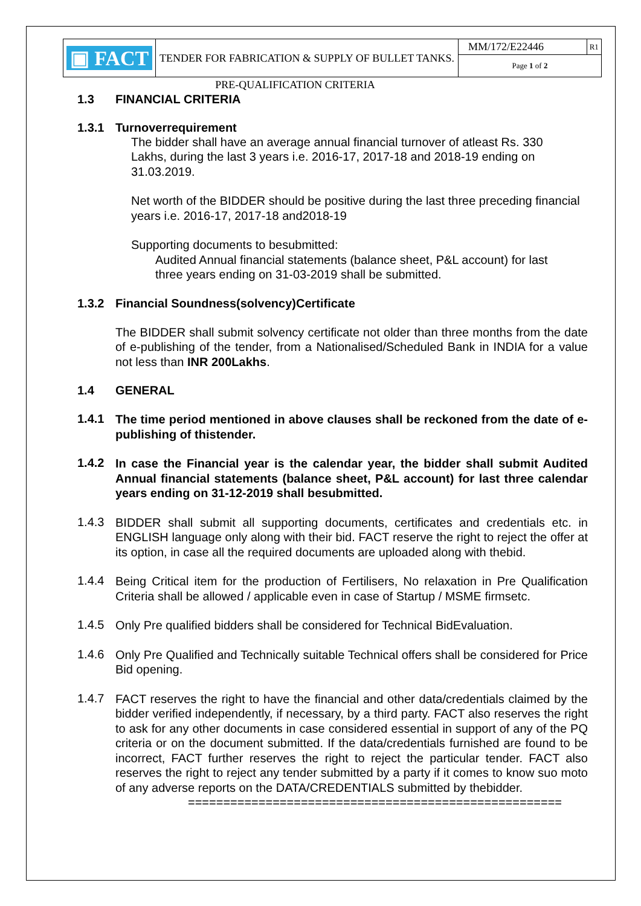| ▣ FACT | TENDER FOR FABRICATION & SUPPLY OF BULLET TANKS. | MM/172/E22446 | R1 |
| | | Page 1 of 2 | |
PRE-QUALIFICATION CRITERIA
1.3 FINANCIAL CRITERIA
1.3.1 Turnoverrequirement
The bidder shall have an average annual financial turnover of atleast Rs. 330 Lakhs, during the last 3 years i.e. 2016-17, 2017-18 and 2018-19 ending on 31.03.2019.
Net worth of the BIDDER should be positive during the last three preceding financial years i.e. 2016-17, 2017-18 and2018-19
Supporting documents to besubmitted:
Audited Annual financial statements (balance sheet, P&L account) for last three years ending on 31-03-2019 shall be submitted.
1.3.2 Financial Soundness(solvency)Certificate
The BIDDER shall submit solvency certificate not older than three months from the date of e-publishing of the tender, from a Nationalised/Scheduled Bank in INDIA for a value not less than INR 200Lakhs.
1.4 GENERAL
1.4.1
The time period mentioned in above clauses shall be reckoned from the date of e-publishing of thistender.
1.4.2
In case the Financial year is the calendar year, the bidder shall submit Audited Annual financial statements (balance sheet, P&L account) for last three calendar years ending on 31-12-2019 shall besubmitted.
1.4.3
BIDDER shall submit all supporting documents, certificates and credentials etc. in ENGLISH language only along with their bid. FACT reserve the right to reject the offer at its option, in case all the required documents are uploaded along with thebid.
1.4.4
Being Critical item for the production of Fertilisers, No relaxation in Pre Qualification Criteria shall be allowed / applicable even in case of Startup / MSME firmsetc.
1.4.5
Only Pre qualified bidders shall be considered for Technical BidEvaluation.
1.4.6
Only Pre Qualified and Technically suitable Technical offers shall be considered for Price Bid opening.
1.4.7
FACT reserves the right to have the financial and other data/credentials claimed by the bidder verified independently, if necessary, by a third party. FACT also reserves the right to ask for any other documents in case considered essential in support of any of the PQ criteria or on the document submitted. If the data/credentials furnished are found to be incorrect, FACT further reserves the right to reject the particular tender. FACT also reserves the right to reject any tender submitted by a party if it comes to know suo moto of any adverse reports on the DATA/CREDENTIALS submitted by thebidder.
=====================================================